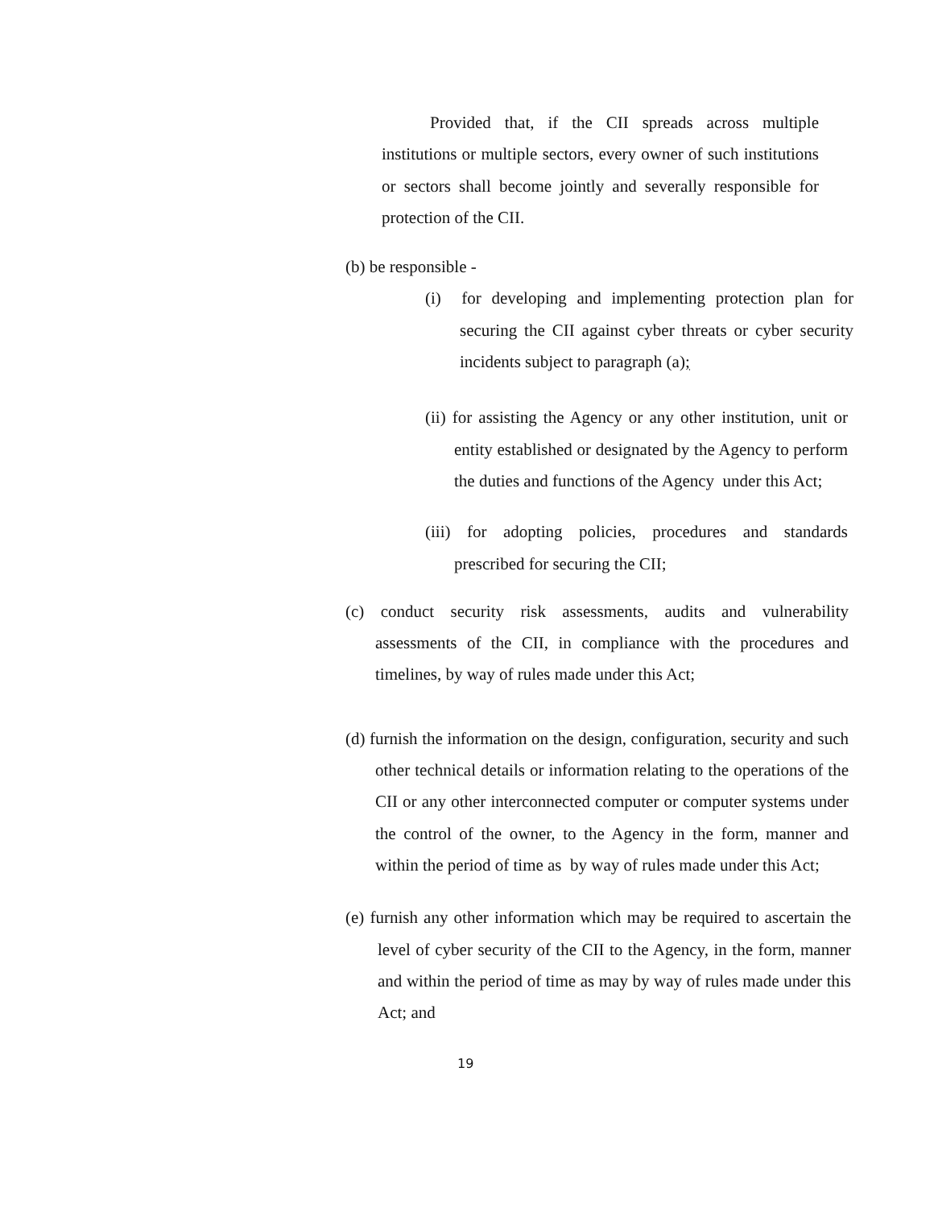Provided that, if the CII spreads across multiple institutions or multiple sectors, every owner of such institutions or sectors shall become jointly and severally responsible for protection of the CII.
(b) be responsible -
(i) for developing and implementing protection plan for securing the CII against cyber threats or cyber security incidents subject to paragraph (a);
(ii) for assisting the Agency or any other institution, unit or entity established or designated by the Agency to perform the duties and functions of the Agency under this Act;
(iii) for adopting policies, procedures and standards prescribed for securing the CII;
(c) conduct security risk assessments, audits and vulnerability assessments of the CII, in compliance with the procedures and timelines, by way of rules made under this Act;
(d) furnish the information on the design, configuration, security and such other technical details or information relating to the operations of the CII or any other interconnected computer or computer systems under the control of the owner, to the Agency in the form, manner and within the period of time as by way of rules made under this Act;
(e) furnish any other information which may be required to ascertain the level of cyber security of the CII to the Agency, in the form, manner and within the period of time as may by way of rules made under this Act; and
19